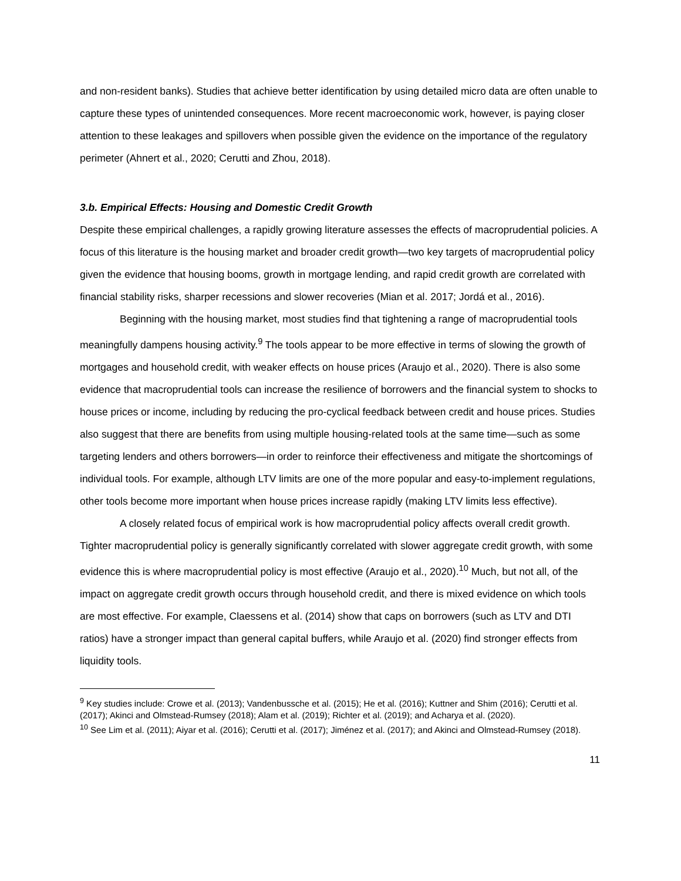and non-resident banks). Studies that achieve better identification by using detailed micro data are often unable to capture these types of unintended consequences. More recent macroeconomic work, however, is paying closer attention to these leakages and spillovers when possible given the evidence on the importance of the regulatory perimeter (Ahnert et al., 2020; Cerutti and Zhou, 2018).
3.b. Empirical Effects: Housing and Domestic Credit Growth
Despite these empirical challenges, a rapidly growing literature assesses the effects of macroprudential policies. A focus of this literature is the housing market and broader credit growth—two key targets of macroprudential policy given the evidence that housing booms, growth in mortgage lending, and rapid credit growth are correlated with financial stability risks, sharper recessions and slower recoveries (Mian et al. 2017; Jordá et al., 2016).
Beginning with the housing market, most studies find that tightening a range of macroprudential tools meaningfully dampens housing activity.<sup>9</sup> The tools appear to be more effective in terms of slowing the growth of mortgages and household credit, with weaker effects on house prices (Araujo et al., 2020). There is also some evidence that macroprudential tools can increase the resilience of borrowers and the financial system to shocks to house prices or income, including by reducing the pro-cyclical feedback between credit and house prices. Studies also suggest that there are benefits from using multiple housing-related tools at the same time—such as some targeting lenders and others borrowers—in order to reinforce their effectiveness and mitigate the shortcomings of individual tools. For example, although LTV limits are one of the more popular and easy-to-implement regulations, other tools become more important when house prices increase rapidly (making LTV limits less effective).
A closely related focus of empirical work is how macroprudential policy affects overall credit growth. Tighter macroprudential policy is generally significantly correlated with slower aggregate credit growth, with some evidence this is where macroprudential policy is most effective (Araujo et al., 2020).<sup>10</sup> Much, but not all, of the impact on aggregate credit growth occurs through household credit, and there is mixed evidence on which tools are most effective. For example, Claessens et al. (2014) show that caps on borrowers (such as LTV and DTI ratios) have a stronger impact than general capital buffers, while Araujo et al. (2020) find stronger effects from liquidity tools.
<sup>9</sup> Key studies include: Crowe et al. (2013); Vandenbussche et al. (2015); He et al. (2016); Kuttner and Shim (2016); Cerutti et al. (2017); Akinci and Olmstead-Rumsey (2018); Alam et al. (2019); Richter et al. (2019); and Acharya et al. (2020).
<sup>10</sup> See Lim et al. (2011); Aiyar et al. (2016); Cerutti et al. (2017); Jiménez et al. (2017); and Akinci and Olmstead-Rumsey (2018).
11